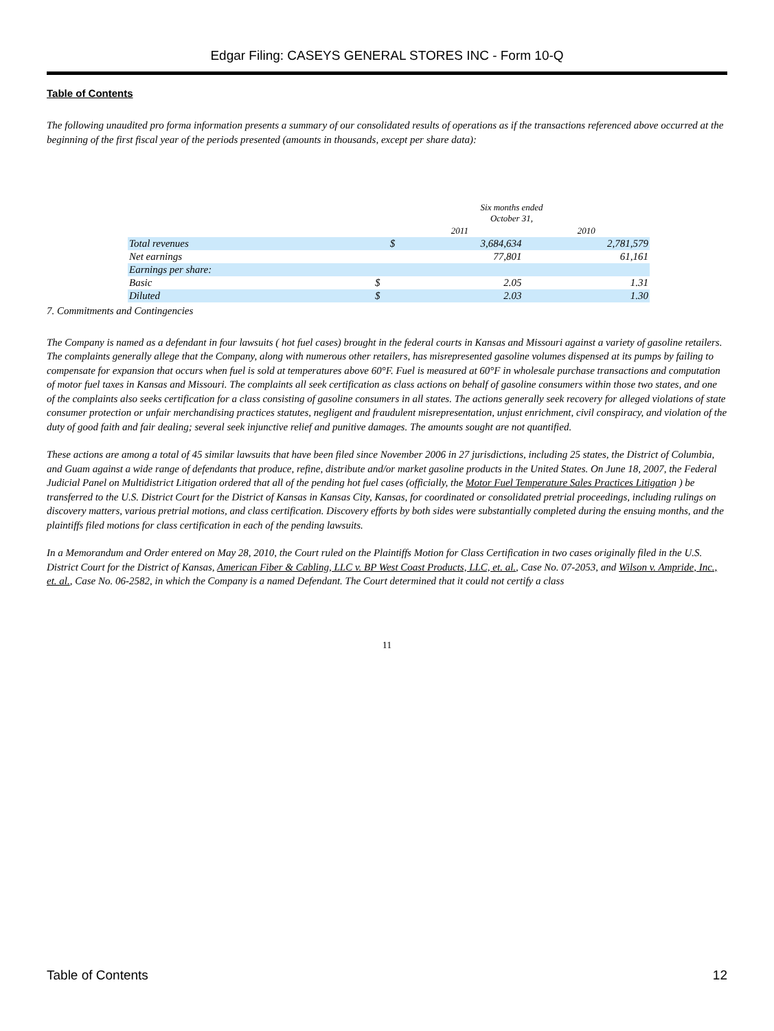Edgar Filing: CASEYS GENERAL STORES INC - Form 10-Q
Table of Contents
The following unaudited pro forma information presents a summary of our consolidated results of operations as if the transactions referenced above occurred at the beginning of the first fiscal year of the periods presented (amounts in thousands, except per share data):
| | Six months ended October 31, | | |
| --- | --- | --- | --- |
| | | 2011 | 2010 |
| Total revenues | $ | 3,684,634 | 2,781,579 |
| Net earnings | | 77,801 | 61,161 |
| Earnings per share: | | | |
| Basic | $ | 2.05 | 1.31 |
| Diluted | $ | 2.03 | 1.30 |
7. Commitments and Contingencies
The Company is named as a defendant in four lawsuits ( hot fuel cases) brought in the federal courts in Kansas and Missouri against a variety of gasoline retailers. The complaints generally allege that the Company, along with numerous other retailers, has misrepresented gasoline volumes dispensed at its pumps by failing to compensate for expansion that occurs when fuel is sold at temperatures above 60°F. Fuel is measured at 60°F in wholesale purchase transactions and computation of motor fuel taxes in Kansas and Missouri. The complaints all seek certification as class actions on behalf of gasoline consumers within those two states, and one of the complaints also seeks certification for a class consisting of gasoline consumers in all states. The actions generally seek recovery for alleged violations of state consumer protection or unfair merchandising practices statutes, negligent and fraudulent misrepresentation, unjust enrichment, civil conspiracy, and violation of the duty of good faith and fair dealing; several seek injunctive relief and punitive damages. The amounts sought are not quantified.
These actions are among a total of 45 similar lawsuits that have been filed since November 2006 in 27 jurisdictions, including 25 states, the District of Columbia, and Guam against a wide range of defendants that produce, refine, distribute and/or market gasoline products in the United States. On June 18, 2007, the Federal Judicial Panel on Multidistrict Litigation ordered that all of the pending hot fuel cases (officially, the Motor Fuel Temperature Sales Practices Litigation ) be transferred to the U.S. District Court for the District of Kansas in Kansas City, Kansas, for coordinated or consolidated pretrial proceedings, including rulings on discovery matters, various pretrial motions, and class certification. Discovery efforts by both sides were substantially completed during the ensuing months, and the plaintiffs filed motions for class certification in each of the pending lawsuits.
In a Memorandum and Order entered on May 28, 2010, the Court ruled on the Plaintiffs Motion for Class Certification in two cases originally filed in the U.S. District Court for the District of Kansas, American Fiber & Cabling, LLC v. BP West Coast Products, LLC, et. al., Case No. 07-2053, and Wilson v. Ampride, Inc., et. al., Case No. 06-2582, in which the Company is a named Defendant. The Court determined that it could not certify a class
11
Table of Contents 12